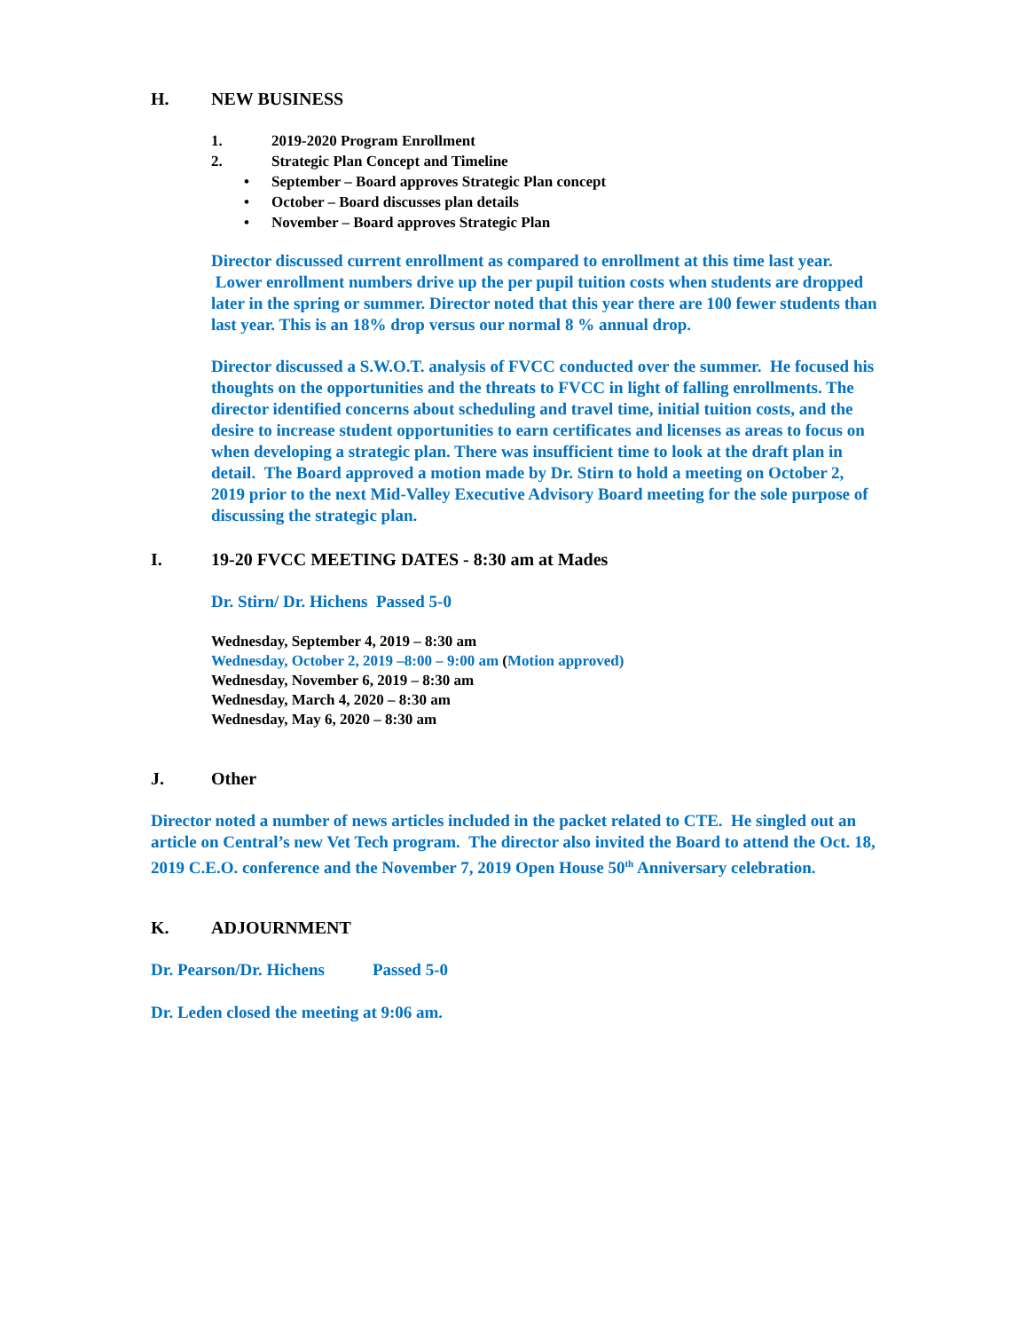H. NEW BUSINESS
1. 2019-2020 Program Enrollment
2. Strategic Plan Concept and Timeline
• September – Board approves Strategic Plan concept
• October – Board discusses plan details
• November – Board approves Strategic Plan
Director discussed current enrollment as compared to enrollment at this time last year. Lower enrollment numbers drive up the per pupil tuition costs when students are dropped later in the spring or summer. Director noted that this year there are 100 fewer students than last year. This is an 18% drop versus our normal 8 % annual drop.
Director discussed a S.W.O.T. analysis of FVCC conducted over the summer. He focused his thoughts on the opportunities and the threats to FVCC in light of falling enrollments. The director identified concerns about scheduling and travel time, initial tuition costs, and the desire to increase student opportunities to earn certificates and licenses as areas to focus on when developing a strategic plan. There was insufficient time to look at the draft plan in detail. The Board approved a motion made by Dr. Stirn to hold a meeting on October 2, 2019 prior to the next Mid-Valley Executive Advisory Board meeting for the sole purpose of discussing the strategic plan.
I. 19-20 FVCC MEETING DATES - 8:30 am at Mades
Dr. Stirn/ Dr. Hichens Passed 5-0
Wednesday, September 4, 2019 – 8:30 am
Wednesday, October 2, 2019 –8:00 – 9:00 am (Motion approved)
Wednesday, November 6, 2019 – 8:30 am
Wednesday, March 4, 2020 – 8:30 am
Wednesday, May 6, 2020 – 8:30 am
J. Other
Director noted a number of news articles included in the packet related to CTE. He singled out an article on Central’s new Vet Tech program. The director also invited the Board to attend the Oct. 18, 2019 C.E.O. conference and the November 7, 2019 Open House 50<sup>th</sup> Anniversary celebration.
K. ADJOURNMENT
Dr. Pearson/Dr. Hichens Passed 5-0
Dr. Leden closed the meeting at 9:06 am.